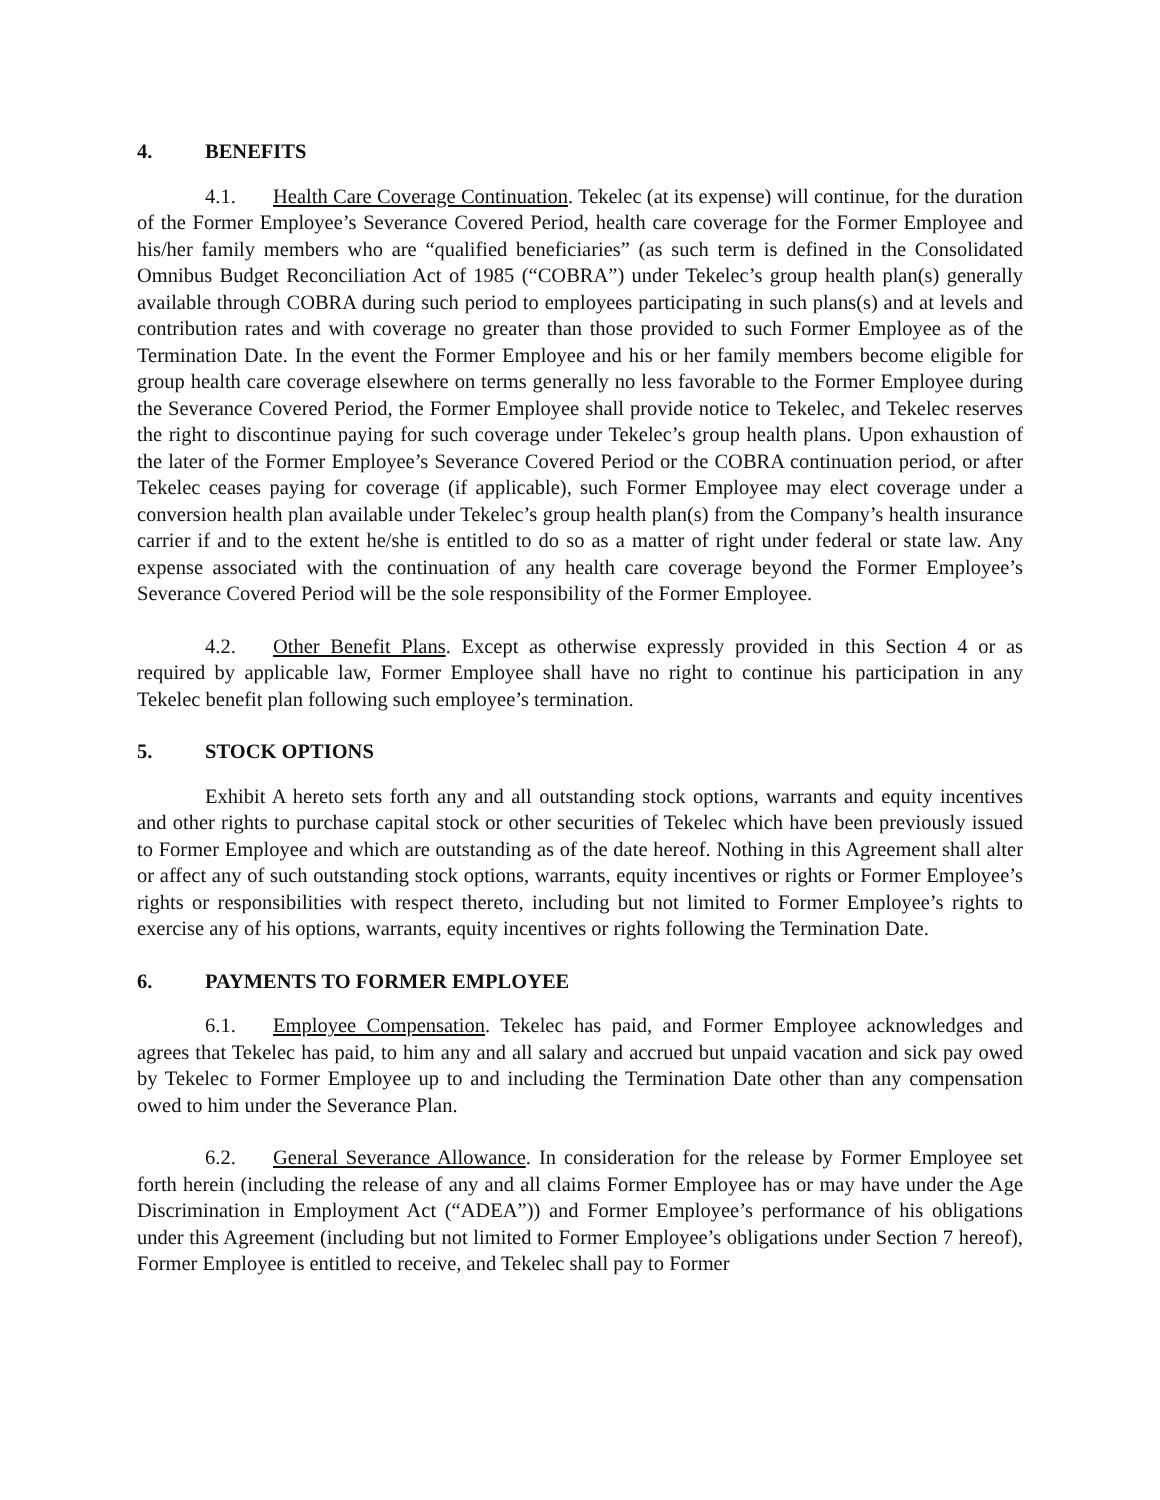4. BENEFITS
4.1. Health Care Coverage Continuation. Tekelec (at its expense) will continue, for the duration of the Former Employee’s Severance Covered Period, health care coverage for the Former Employee and his/her family members who are “qualified beneficiaries” (as such term is defined in the Consolidated Omnibus Budget Reconciliation Act of 1985 (“COBRA”) under Tekelec’s group health plan(s) generally available through COBRA during such period to employees participating in such plans(s) and at levels and contribution rates and with coverage no greater than those provided to such Former Employee as of the Termination Date. In the event the Former Employee and his or her family members become eligible for group health care coverage elsewhere on terms generally no less favorable to the Former Employee during the Severance Covered Period, the Former Employee shall provide notice to Tekelec, and Tekelec reserves the right to discontinue paying for such coverage under Tekelec’s group health plans. Upon exhaustion of the later of the Former Employee’s Severance Covered Period or the COBRA continuation period, or after Tekelec ceases paying for coverage (if applicable), such Former Employee may elect coverage under a conversion health plan available under Tekelec’s group health plan(s) from the Company’s health insurance carrier if and to the extent he/she is entitled to do so as a matter of right under federal or state law. Any expense associated with the continuation of any health care coverage beyond the Former Employee’s Severance Covered Period will be the sole responsibility of the Former Employee.
4.2. Other Benefit Plans. Except as otherwise expressly provided in this Section 4 or as required by applicable law, Former Employee shall have no right to continue his participation in any Tekelec benefit plan following such employee’s termination.
5. STOCK OPTIONS
Exhibit A hereto sets forth any and all outstanding stock options, warrants and equity incentives and other rights to purchase capital stock or other securities of Tekelec which have been previously issued to Former Employee and which are outstanding as of the date hereof. Nothing in this Agreement shall alter or affect any of such outstanding stock options, warrants, equity incentives or rights or Former Employee’s rights or responsibilities with respect thereto, including but not limited to Former Employee’s rights to exercise any of his options, warrants, equity incentives or rights following the Termination Date.
6. PAYMENTS TO FORMER EMPLOYEE
6.1. Employee Compensation. Tekelec has paid, and Former Employee acknowledges and agrees that Tekelec has paid, to him any and all salary and accrued but unpaid vacation and sick pay owed by Tekelec to Former Employee up to and including the Termination Date other than any compensation owed to him under the Severance Plan.
6.2. General Severance Allowance. In consideration for the release by Former Employee set forth herein (including the release of any and all claims Former Employee has or may have under the Age Discrimination in Employment Act (“ADEA”)) and Former Employee’s performance of his obligations under this Agreement (including but not limited to Former Employee’s obligations under Section 7 hereof), Former Employee is entitled to receive, and Tekelec shall pay to Former